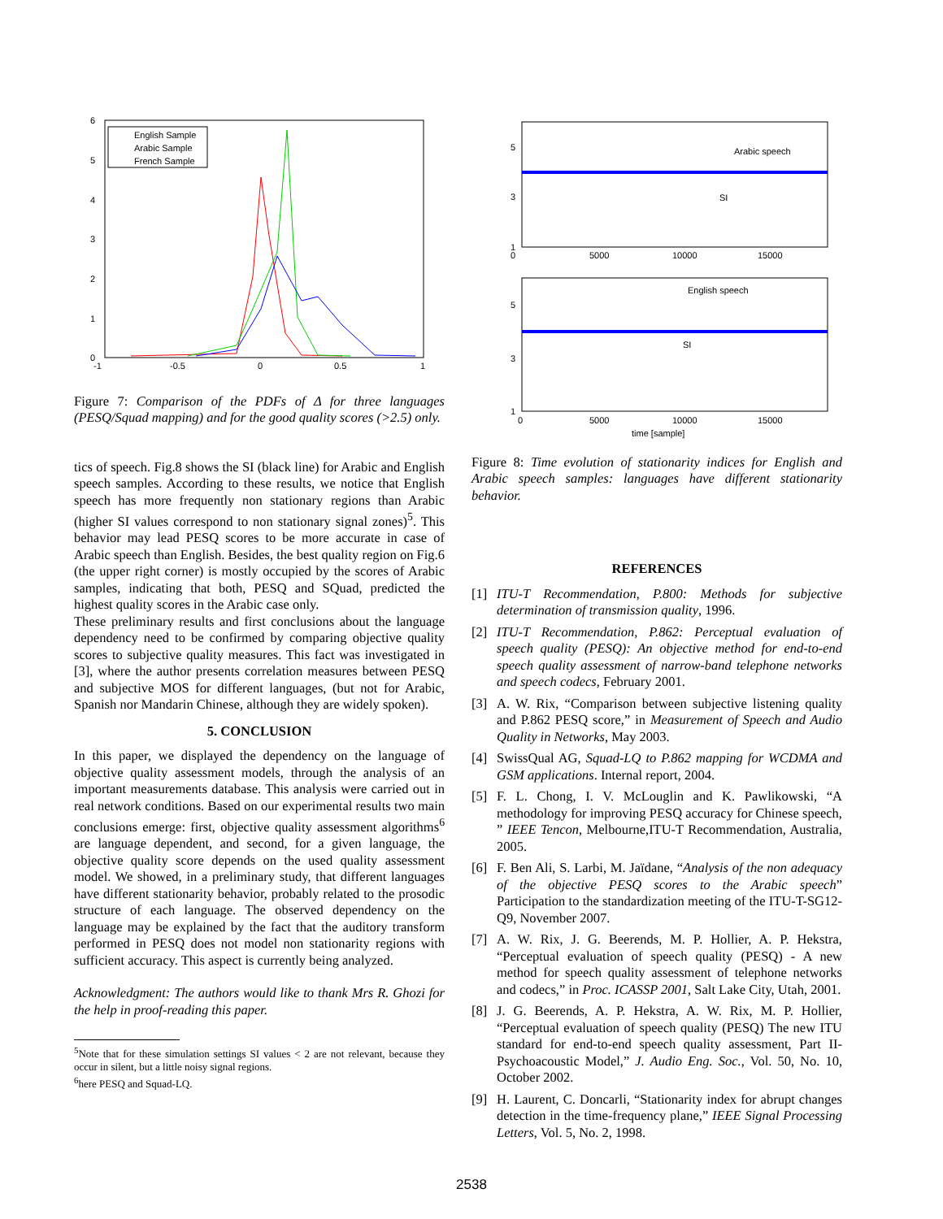6
5
4
3
2
1
0
-1
-0.5
0
0.5
1
English Sample
Arabic Sample
French Sample
Figure 7: Comparison of the PDFs of Δ for three languages (PESQ/Squad mapping) and for the good quality scores (>2.5) only.
tics of speech. Fig.8 shows the SI (black line) for Arabic and English speech samples. According to these results, we notice that English speech has more frequently non stationary regions than Arabic (higher SI values correspond to non stationary signal zones)<sup>5</sup>. This behavior may lead PESQ scores to be more accurate in case of Arabic speech than English. Besides, the best quality region on Fig.6 (the upper right corner) is mostly occupied by the scores of Arabic samples, indicating that both, PESQ and SQuad, predicted the highest quality scores in the Arabic case only.
These preliminary results and first conclusions about the language dependency need to be confirmed by comparing objective quality scores to subjective quality measures. This fact was investigated in [3], where the author presents correlation measures between PESQ and subjective MOS for different languages, (but not for Arabic, Spanish nor Mandarin Chinese, although they are widely spoken).
5. CONCLUSION
In this paper, we displayed the dependency on the language of objective quality assessment models, through the analysis of an important measurements database. This analysis were carried out in real network conditions. Based on our experimental results two main conclusions emerge: first, objective quality assessment algorithms<sup>6</sup> are language dependent, and second, for a given language, the objective quality score depends on the used quality assessment model. We showed, in a preliminary study, that different languages have different stationarity behavior, probably related to the prosodic structure of each language. The observed dependency on the language may be explained by the fact that the auditory transform performed in PESQ does not model non stationarity regions with sufficient accuracy. This aspect is currently being analyzed.
Acknowledgment: The authors would like to thank Mrs R. Ghozi for the help in proof-reading this paper.
<sup>5</sup> Note that for these simulation settings SI values < 2 are not relevant, because they occur in silent, but a little noisy signal regions.
<sup>6</sup> here PESQ and Squad-LQ.
5
3
1
0
5000
10000
15000
Arabic speech
SI
5
3
1
0
5000
10000
15000
English speech
SI
time [sample]
Figure 8: Time evolution of stationarity indices for English and Arabic speech samples: languages have different stationarity behavior.
REFERENCES
[1] ITU-T Recommendation, P.800: Methods for subjective determination of transmission quality, 1996.
[2] ITU-T Recommendation, P.862: Perceptual evaluation of speech quality (PESQ): An objective method for end-to-end speech quality assessment of narrow-band telephone networks and speech codecs, February 2001.
[3] A. W. Rix, “Comparison between subjective listening quality and P.862 PESQ score,” in Measurement of Speech and Audio Quality in Networks, May 2003.
[4] SwissQual AG, Squad-LQ to P.862 mapping for WCDMA and GSM applications. Internal report, 2004.
[5] F. L. Chong, I. V. McLouglin and K. Pawlikowski, “A methodology for improving PESQ accuracy for Chinese speech, ” IEEE Tencon, Melbourne,ITU-T Recommendation, Australia, 2005.
[6] F. Ben Ali, S. Larbi, M. Jaïdane, “Analysis of the non adequacy of the objective PESQ scores to the Arabic speech” Participation to the standardization meeting of the ITU-T-SG12-Q9, November 2007.
[7] A. W. Rix, J. G. Beerends, M. P. Hollier, A. P. Hekstra, “Perceptual evaluation of speech quality (PESQ) - A new method for speech quality assessment of telephone networks and codecs,” in Proc. ICASSP 2001, Salt Lake City, Utah, 2001.
[8] J. G. Beerends, A. P. Hekstra, A. W. Rix, M. P. Hollier, “Perceptual evaluation of speech quality (PESQ) The new ITU standard for end-to-end speech quality assessment, Part II-Psychoacoustic Model,” J. Audio Eng. Soc., Vol. 50, No. 10, October 2002.
[9] H. Laurent, C. Doncarli, “Stationarity index for abrupt changes detection in the time-frequency plane,” IEEE Signal Processing Letters, Vol. 5, No. 2, 1998.
2538